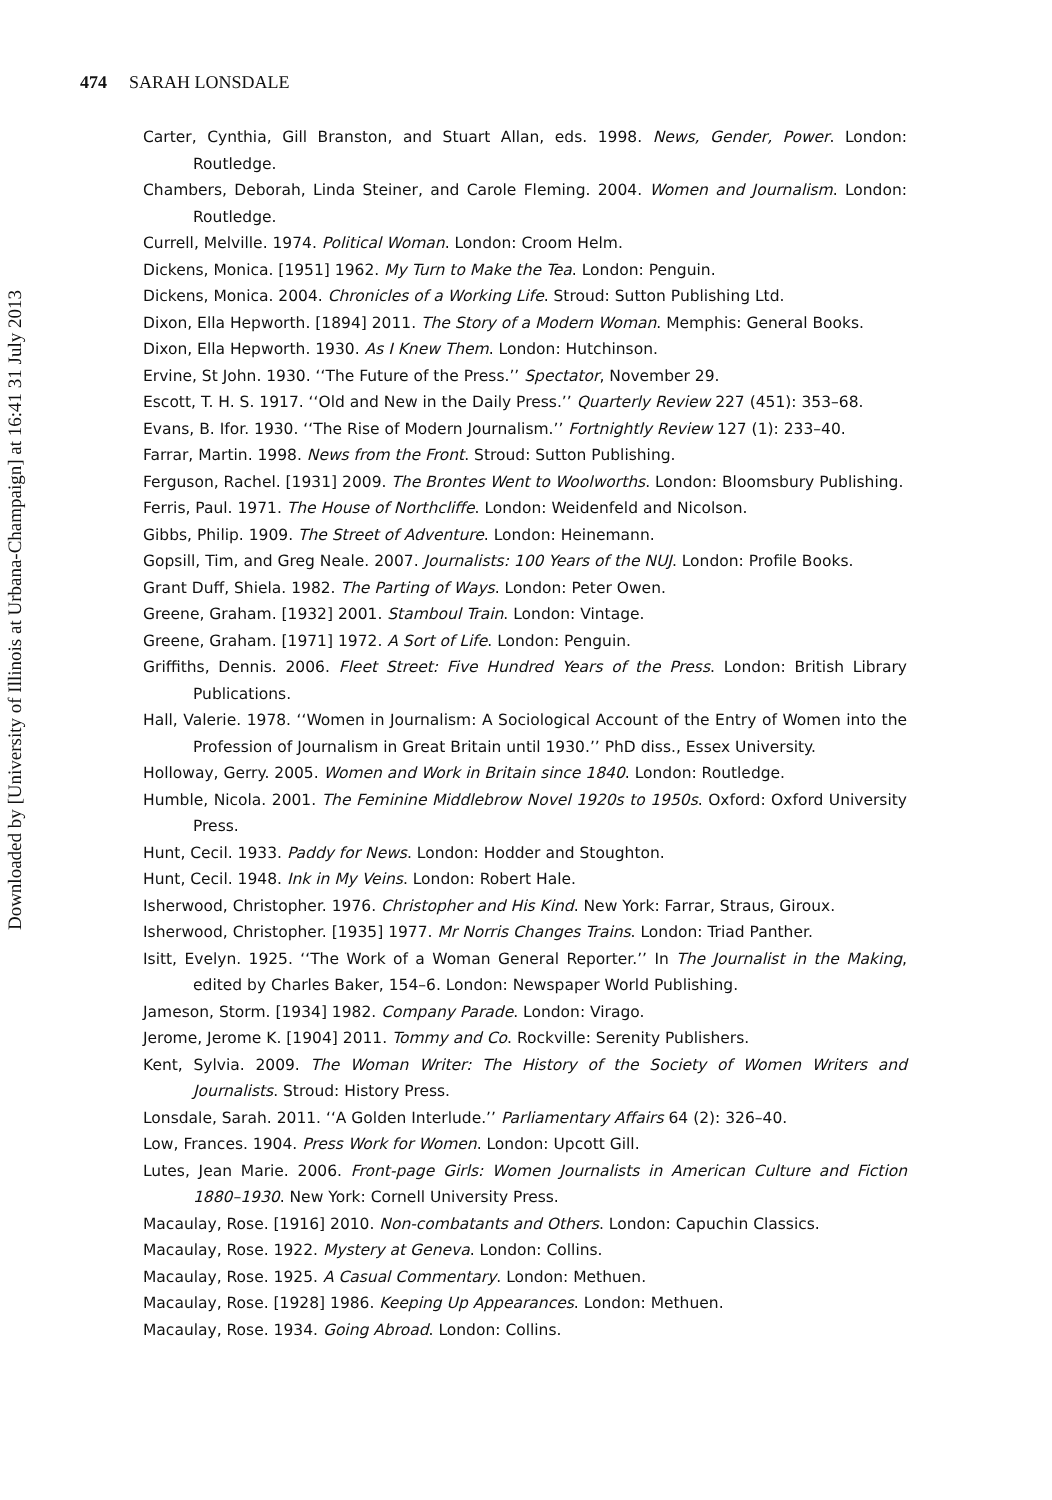Downloaded by [University of Illinois at Urbana-Champaign] at 16:41 31 July 2013
474 SARAH LONSDALE
Carter, Cynthia, Gill Branston, and Stuart Allan, eds. 1998. News, Gender, Power. London: Routledge.
Chambers, Deborah, Linda Steiner, and Carole Fleming. 2004. Women and Journalism. London: Routledge.
Currell, Melville. 1974. Political Woman. London: Croom Helm.
Dickens, Monica. [1951] 1962. My Turn to Make the Tea. London: Penguin.
Dickens, Monica. 2004. Chronicles of a Working Life. Stroud: Sutton Publishing Ltd.
Dixon, Ella Hepworth. [1894] 2011. The Story of a Modern Woman. Memphis: General Books.
Dixon, Ella Hepworth. 1930. As I Knew Them. London: Hutchinson.
Ervine, St John. 1930. ‘‘The Future of the Press.’’ Spectator, November 29.
Escott, T. H. S. 1917. ‘‘Old and New in the Daily Press.’’ Quarterly Review 227 (451): 353–68.
Evans, B. Ifor. 1930. ‘‘The Rise of Modern Journalism.’’ Fortnightly Review 127 (1): 233–40.
Farrar, Martin. 1998. News from the Front. Stroud: Sutton Publishing.
Ferguson, Rachel. [1931] 2009. The Brontes Went to Woolworths. London: Bloomsbury Publishing.
Ferris, Paul. 1971. The House of Northcliffe. London: Weidenfeld and Nicolson.
Gibbs, Philip. 1909. The Street of Adventure. London: Heinemann.
Gopsill, Tim, and Greg Neale. 2007. Journalists: 100 Years of the NUJ. London: Profile Books.
Grant Duff, Shiela. 1982. The Parting of Ways. London: Peter Owen.
Greene, Graham. [1932] 2001. Stamboul Train. London: Vintage.
Greene, Graham. [1971] 1972. A Sort of Life. London: Penguin.
Griffiths, Dennis. 2006. Fleet Street: Five Hundred Years of the Press. London: British Library Publications.
Hall, Valerie. 1978. ‘‘Women in Journalism: A Sociological Account of the Entry of Women into the Profession of Journalism in Great Britain until 1930.’’ PhD diss., Essex University.
Holloway, Gerry. 2005. Women and Work in Britain since 1840. London: Routledge.
Humble, Nicola. 2001. The Feminine Middlebrow Novel 1920s to 1950s. Oxford: Oxford University Press.
Hunt, Cecil. 1933. Paddy for News. London: Hodder and Stoughton.
Hunt, Cecil. 1948. Ink in My Veins. London: Robert Hale.
Isherwood, Christopher. 1976. Christopher and His Kind. New York: Farrar, Straus, Giroux.
Isherwood, Christopher. [1935] 1977. Mr Norris Changes Trains. London: Triad Panther.
Isitt, Evelyn. 1925. ‘‘The Work of a Woman General Reporter.’’ In The Journalist in the Making, edited by Charles Baker, 154–6. London: Newspaper World Publishing.
Jameson, Storm. [1934] 1982. Company Parade. London: Virago.
Jerome, Jerome K. [1904] 2011. Tommy and Co. Rockville: Serenity Publishers.
Kent, Sylvia. 2009. The Woman Writer: The History of the Society of Women Writers and Journalists. Stroud: History Press.
Lonsdale, Sarah. 2011. ‘‘A Golden Interlude.’’ Parliamentary Affairs 64 (2): 326–40.
Low, Frances. 1904. Press Work for Women. London: Upcott Gill.
Lutes, Jean Marie. 2006. Front-page Girls: Women Journalists in American Culture and Fiction 1880–1930. New York: Cornell University Press.
Macaulay, Rose. [1916] 2010. Non-combatants and Others. London: Capuchin Classics.
Macaulay, Rose. 1922. Mystery at Geneva. London: Collins.
Macaulay, Rose. 1925. A Casual Commentary. London: Methuen.
Macaulay, Rose. [1928] 1986. Keeping Up Appearances. London: Methuen.
Macaulay, Rose. 1934. Going Abroad. London: Collins.